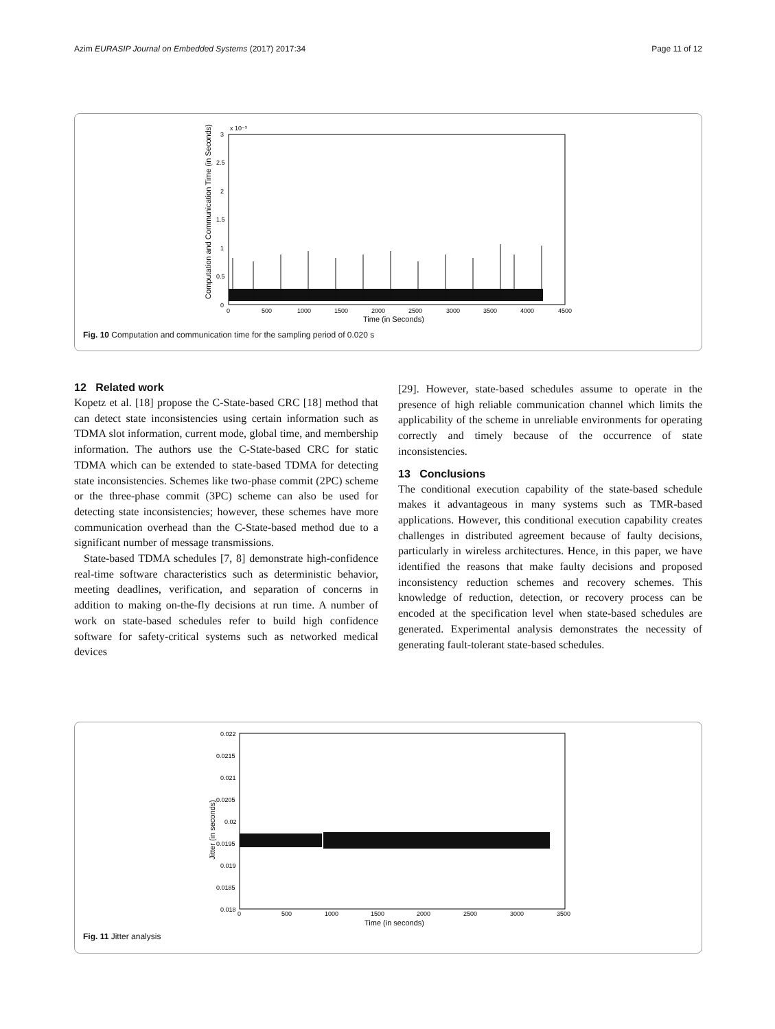Azim EURASIP Journal on Embedded Systems (2017) 2017:34 Page 11 of 12
x 10⁻³
3
2.5
2
1.5
1
0.5
0
0
500
1000
1500
2000
2500
3000
3500
4000
4500
Time (in Seconds)
Computation and Communication Time (in Seconds)
Fig. 10 Computation and communication time for the sampling period of 0.020 s
12 Related work
Kopetz et al. [18] propose the C-State-based CRC [18] method that can detect state inconsistencies using certain information such as TDMA slot information, current mode, global time, and membership information. The authors use the C-State-based CRC for static TDMA which can be extended to state-based TDMA for detecting state inconsistencies. Schemes like two-phase commit (2PC) scheme or the three-phase commit (3PC) scheme can also be used for detecting state inconsistencies; however, these schemes have more communication overhead than the C-State-based method due to a significant number of message transmissions.
State-based TDMA schedules [7, 8] demonstrate high-confidence real-time software characteristics such as deterministic behavior, meeting deadlines, verification, and separation of concerns in addition to making on-the-fly decisions at run time. A number of work on state-based schedules refer to build high confidence software for safety-critical systems such as networked medical devices
[29]. However, state-based schedules assume to operate in the presence of high reliable communication channel which limits the applicability of the scheme in unreliable environments for operating correctly and timely because of the occurrence of state inconsistencies.
13 Conclusions
The conditional execution capability of the state-based schedule makes it advantageous in many systems such as TMR-based applications. However, this conditional execution capability creates challenges in distributed agreement because of faulty decisions, particularly in wireless architectures. Hence, in this paper, we have identified the reasons that make faulty decisions and proposed inconsistency reduction schemes and recovery schemes. This knowledge of reduction, detection, or recovery process can be encoded at the specification level when state-based schedules are generated. Experimental analysis demonstrates the necessity of generating fault-tolerant state-based schedules.
0.022
0.0215
0.021
0.0205
0.02
0.0195
0.019
0.0185
0.018
0
500
1000
1500
2000
2500
3000
3500
Time (in seconds)
Jitter (in seconds)
Fig. 11 Jitter analysis